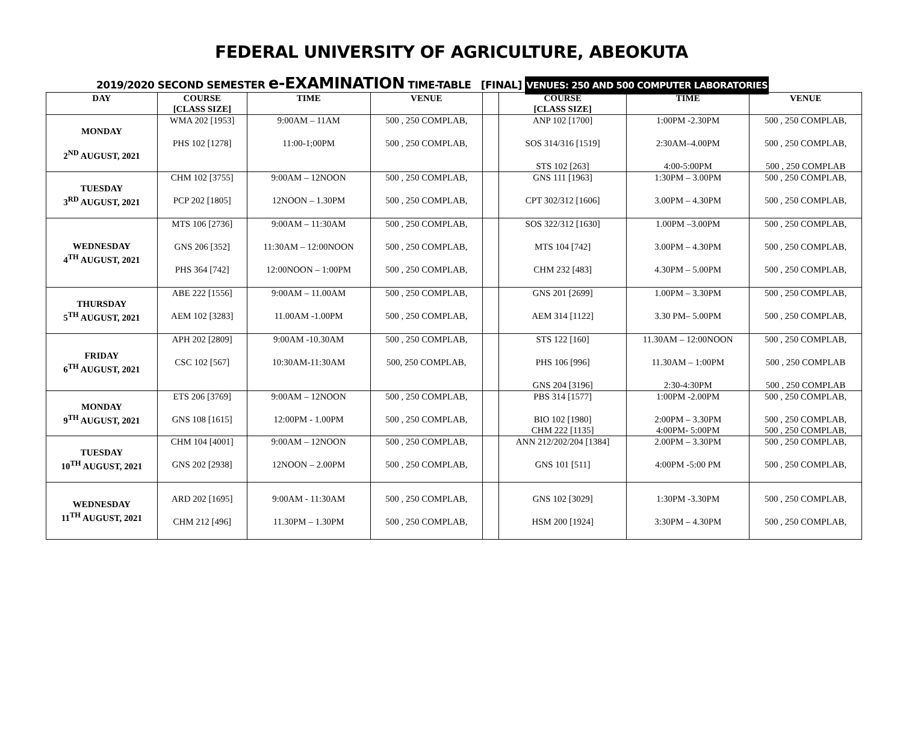FEDERAL UNIVERSITY OF AGRICULTURE, ABEOKUTA
2019/2020 SECOND SEMESTER e-EXAMINATION TIME-TABLE [FINAL] VENUES: 250 AND 500 COMPUTER LABORATORIES
| DAY | COURSE [CLASS SIZE] | TIME | VENUE | | COURSE [CLASS SIZE] | TIME | VENUE |
| --- | --- | --- | --- | --- | --- | --- | --- |
| MONDAY 2<sup>ND</sup> AUGUST, 2021 | WMA 202 [1953] PHS 102 [1278] | 9:00AM – 11AM 11:00-1;00PM | 500 , 250 COMPLAB, 500 , 250 COMPLAB, | | ANP 102 [1700] SOS 314/316 [1519] STS 102 [263] | 1:00PM -2.30PM 2:30AM–4.00PM 4:00-5:00PM | 500 , 250 COMPLAB, 500 , 250 COMPLAB, 500 , 250 COMPLAB |
| TUESDAY 3<sup>RD</sup> AUGUST, 2021 | CHM 102 [3755] PCP 202 [1805] | 9:00AM – 12NOON 12NOON – 1.30PM | 500 , 250 COMPLAB, 500 , 250 COMPLAB, | | GNS 111 [1963] CPT 302/312 [1606] | 1:30PM – 3.00PM 3.00PM – 4.30PM | 500 , 250 COMPLAB, 500 , 250 COMPLAB, |
| WEDNESDAY 4<sup>TH</sup> AUGUST, 2021 | MTS 106 [2736] GNS 206 [352] PHS 364 [742] | 9:00AM – 11:30AM 11:30AM – 12:00NOON 12:00NOON – 1:00PM | 500 , 250 COMPLAB, 500 , 250 COMPLAB, 500 , 250 COMPLAB, | | SOS 322/312 [1630] MTS 104 [742] CHM 232 [483] | 1.00PM –3.00PM 3.00PM – 4.30PM 4.30PM – 5.00PM | 500 , 250 COMPLAB, 500 , 250 COMPLAB, 500 , 250 COMPLAB, |
| THURSDAY 5<sup>TH</sup> AUGUST, 2021 | ABE 222 [1556] AEM 102 [3283] | 9:00AM – 11.00AM 11.00AM -1.00PM | 500 , 250 COMPLAB, 500 , 250 COMPLAB, | | GNS 201 [2699] AEM 314 [1122] | 1.00PM – 3.30PM 3.30 PM– 5.00PM | 500 , 250 COMPLAB, 500 , 250 COMPLAB, |
| FRIDAY 6<sup>TH</sup> AUGUST, 2021 | APH 202 [2809] CSC 102 [567] | 9:00AM -10.30AM 10:30AM-11:30AM | 500 , 250 COMPLAB, 500, 250 COMPLAB, | | STS 122 [160] PHS 106 [996] GNS 204 [3196] | 11.30AM – 12:00NOON 11.30AM – 1:00PM 2:30-4:30PM | 500 , 250 COMPLAB, 500 , 250 COMPLAB 500 , 250 COMPLAB |
| MONDAY 9<sup>TH</sup> AUGUST, 2021 | ETS 206 [3769] GNS 108 [1615] | 9:00AM – 12NOON 12:00PM - 1.00PM | 500 , 250 COMPLAB, 500 , 250 COMPLAB, | | PBS 314 [1577] BIO 102 [1980] CHM 222 [1135] | 1:00PM -2.00PM 2:00PM – 3.30PM 4:00PM- 5:00PM | 500 , 250 COMPLAB, 500 , 250 COMPLAB, 500 , 250 COMPLAB, |
| TUESDAY 10<sup>TH</sup> AUGUST, 2021 | CHM 104 [4001] GNS 202 [2938] | 9:00AM – 12NOON 12NOON – 2.00PM | 500 , 250 COMPLAB, 500 , 250 COMPLAB, | | ANN 212/202/204 [1384] GNS 101 [511] | 2.00PM – 3.30PM 4:00PM -5:00 PM | 500 , 250 COMPLAB, 500 , 250 COMPLAB, |
| WEDNESDAY 11<sup>TH</sup> AUGUST, 2021 | ARD 202 [1695] CHM 212 [496] | 9:00AM - 11:30AM 11.30PM – 1.30PM | 500 , 250 COMPLAB, 500 , 250 COMPLAB, | | GNS 102 [3029] HSM 200 [1924] | 1:30PM -3.30PM 3:30PM – 4.30PM | 500 , 250 COMPLAB, 500 , 250 COMPLAB, |